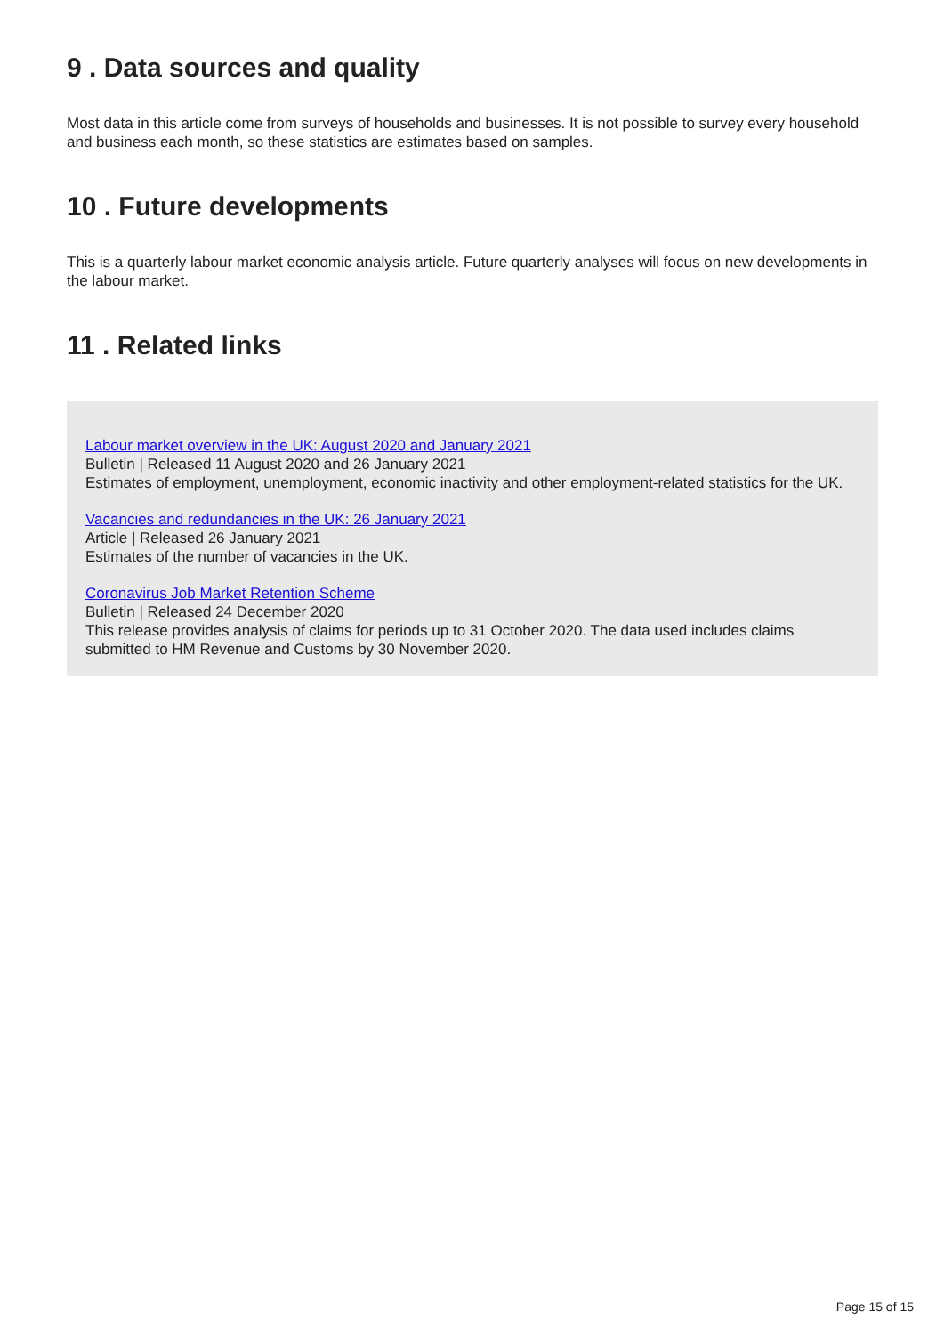9 . Data sources and quality
Most data in this article come from surveys of households and businesses. It is not possible to survey every household and business each month, so these statistics are estimates based on samples.
10 . Future developments
This is a quarterly labour market economic analysis article. Future quarterly analyses will focus on new developments in the labour market.
11 . Related links
Labour market overview in the UK: August 2020 and January 2021
Bulletin | Released 11 August 2020 and 26 January 2021
Estimates of employment, unemployment, economic inactivity and other employment-related statistics for the UK.
Vacancies and redundancies in the UK: 26 January 2021
Article | Released 26 January 2021
Estimates of the number of vacancies in the UK.
Coronavirus Job Market Retention Scheme
Bulletin | Released 24 December 2020
This release provides analysis of claims for periods up to 31 October 2020. The data used includes claims submitted to HM Revenue and Customs by 30 November 2020.
Page 15 of 15